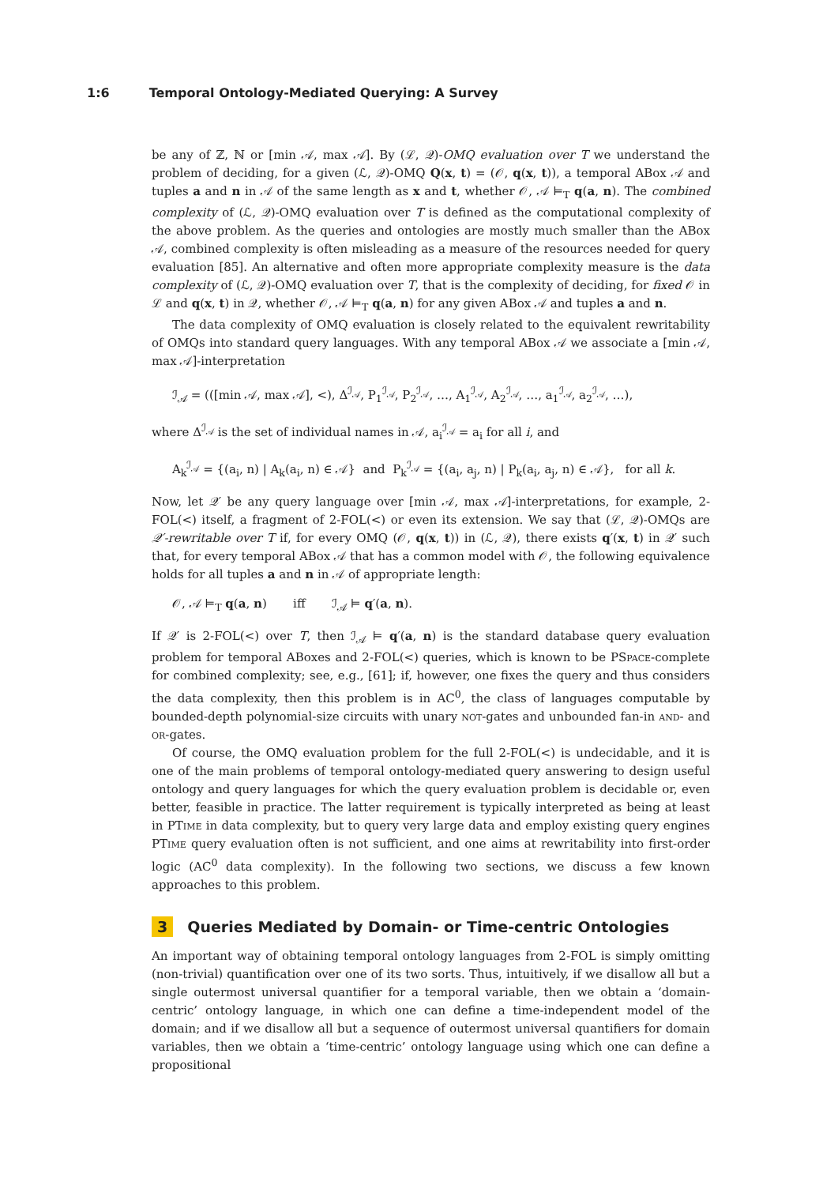1:6 Temporal Ontology-Mediated Querying: A Survey
be any of ℤ, ℕ or [min 𝒜, max 𝒜]. By (ℒ, 𝒬)-OMQ evaluation over T we understand the problem of deciding, for a given (ℒ, 𝒬)-OMQ Q(x, t) = (𝒪, q(x, t)), a temporal ABox 𝒜 and tuples a and n in 𝒜 of the same length as x and t, whether 𝒪, 𝒜 ⊨<sub>T</sub> q(a, n). The combined complexity of (ℒ, 𝒬)-OMQ evaluation over T is defined as the computational complexity of the above problem. As the queries and ontologies are mostly much smaller than the ABox 𝒜, combined complexity is often misleading as a measure of the resources needed for query evaluation [85]. An alternative and often more appropriate complexity measure is the data complexity of (ℒ, 𝒬)-OMQ evaluation over T, that is the complexity of deciding, for fixed 𝒪 in ℒ and q(x, t) in 𝒬, whether 𝒪, 𝒜 ⊨<sub>T</sub> q(a, n) for any given ABox 𝒜 and tuples a and n.
The data complexity of OMQ evaluation is closely related to the equivalent rewritability of OMQs into standard query languages. With any temporal ABox 𝒜 we associate a [min 𝒜, max 𝒜]-interpretation
ℐ<sub>𝒜</sub> = (([min 𝒜, max 𝒜], <), Δ<sup>ℐ<sub>𝒜</sub></sup>, P<sub>1</sub><sup>ℐ<sub>𝒜</sub></sup>, P<sub>2</sub><sup>ℐ<sub>𝒜</sub></sup>, …, A<sub>1</sub><sup>ℐ<sub>𝒜</sub></sup>, A<sub>2</sub><sup>ℐ<sub>𝒜</sub></sup>, …, a<sub>1</sub><sup>ℐ<sub>𝒜</sub></sup>, a<sub>2</sub><sup>ℐ<sub>𝒜</sub></sup>, …),
where Δ<sup>ℐ<sub>𝒜</sub></sup> is the set of individual names in 𝒜, a<sub>i</sub><sup>ℐ<sub>𝒜</sub></sup> = a<sub>i</sub> for all i, and
A<sub>k</sub><sup>ℐ<sub>𝒜</sub></sup> = {(a<sub>i</sub>, n) | A<sub>k</sub>(a<sub>i</sub>, n) ∈ 𝒜} and P<sub>k</sub><sup>ℐ<sub>𝒜</sub></sup> = {(a<sub>i</sub>, a<sub>j</sub>, n) | P<sub>k</sub>(a<sub>i</sub>, a<sub>j</sub>, n) ∈ 𝒜}, for all k.
Now, let 𝒬′ be any query language over [min 𝒜, max 𝒜]-interpretations, for example, 2-FOL(<) itself, a fragment of 2-FOL(<) or even its extension. We say that (ℒ, 𝒬)-OMQs are 𝒬′-rewritable over T if, for every OMQ (𝒪, q(x, t)) in (ℒ, 𝒬), there exists q′(x, t) in 𝒬′ such that, for every temporal ABox 𝒜 that has a common model with 𝒪, the following equivalence holds for all tuples a and n in 𝒜 of appropriate length:
𝒪, 𝒜 ⊨<sub>T</sub> q(a, n) iff ℐ<sub>𝒜</sub> ⊨ q′(a, n).
If 𝒬′ is 2-FOL(<) over T, then ℐ<sub>𝒜</sub> ⊨ q′(a, n) is the standard database query evaluation problem for temporal ABoxes and 2-FOL(<) queries, which is known to be PSpace-complete for combined complexity; see, e.g., [61]; if, however, one fixes the query and thus considers the data complexity, then this problem is in AC<sup>0</sup>, the class of languages computable by bounded-depth polynomial-size circuits with unary not-gates and unbounded fan-in and- and or-gates.
Of course, the OMQ evaluation problem for the full 2-FOL(<) is undecidable, and it is one of the main problems of temporal ontology-mediated query answering to design useful ontology and query languages for which the query evaluation problem is decidable or, even better, feasible in practice. The latter requirement is typically interpreted as being at least in PTime in data complexity, but to query very large data and employ existing query engines PTime query evaluation often is not sufficient, and one aims at rewritability into first-order logic (AC<sup>0</sup> data complexity). In the following two sections, we discuss a few known approaches to this problem.
3 Queries Mediated by Domain- or Time-centric Ontologies
An important way of obtaining temporal ontology languages from 2-FOL is simply omitting (non-trivial) quantification over one of its two sorts. Thus, intuitively, if we disallow all but a single outermost universal quantifier for a temporal variable, then we obtain a ‘domain-centric’ ontology language, in which one can define a time-independent model of the domain; and if we disallow all but a sequence of outermost universal quantifiers for domain variables, then we obtain a ‘time-centric’ ontology language using which one can define a propositional